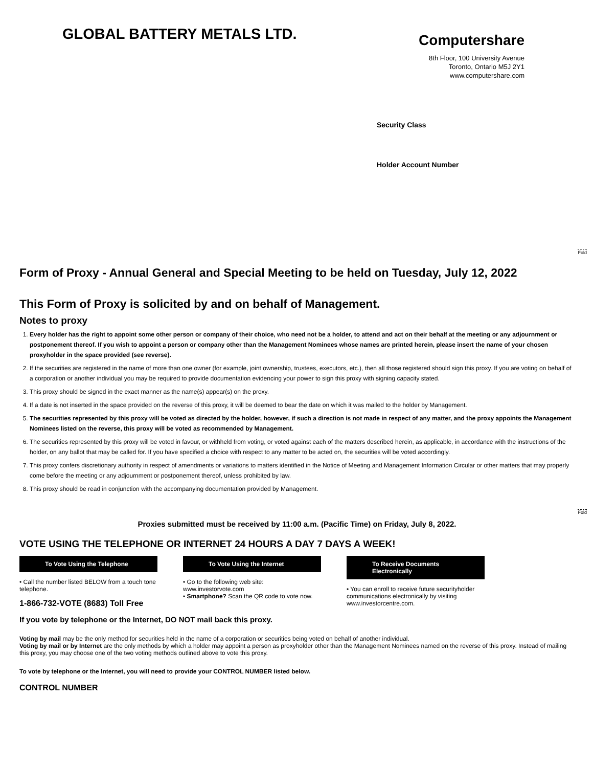GLOBAL BATTERY METALS LTD.
Computershare
8th Floor, 100 University Avenue
Toronto, Ontario M5J 2Y1
www.computershare.com
Security Class
Holder Account Number
Fold
Fold
Form of Proxy - Annual General and Special Meeting to be held on Tuesday, July 12, 2022
This Form of Proxy is solicited by and on behalf of Management.
Notes to proxy
1. Every holder has the right to appoint some other person or company of their choice, who need not be a holder, to attend and act on their behalf at the meeting or any adjournment or postponement thereof. If you wish to appoint a person or company other than the Management Nominees whose names are printed herein, please insert the name of your chosen proxyholder in the space provided (see reverse).
2. If the securities are registered in the name of more than one owner (for example, joint ownership, trustees, executors, etc.), then all those registered should sign this proxy. If you are voting on behalf of a corporation or another individual you may be required to provide documentation evidencing your power to sign this proxy with signing capacity stated.
3. This proxy should be signed in the exact manner as the name(s) appear(s) on the proxy.
4. If a date is not inserted in the space provided on the reverse of this proxy, it will be deemed to bear the date on which it was mailed to the holder by Management.
5. The securities represented by this proxy will be voted as directed by the holder, however, if such a direction is not made in respect of any matter, and the proxy appoints the Management Nominees listed on the reverse, this proxy will be voted as recommended by Management.
6. The securities represented by this proxy will be voted in favour, or withheld from voting, or voted against each of the matters described herein, as applicable, in accordance with the instructions of the holder, on any ballot that may be called for. If you have specified a choice with respect to any matter to be acted on, the securities will be voted accordingly.
7. This proxy confers discretionary authority in respect of amendments or variations to matters identified in the Notice of Meeting and Management Information Circular or other matters that may properly come before the meeting or any adjournment or postponement thereof, unless prohibited by law.
8. This proxy should be read in conjunction with the accompanying documentation provided by Management.
Proxies submitted must be received by 11:00 a.m. (Pacific Time) on Friday, July 8, 2022.
VOTE USING THE TELEPHONE OR INTERNET 24 HOURS A DAY 7 DAYS A WEEK!
To Vote Using the Telephone
• Call the number listed BELOW from a touch tone telephone.
1-866-732-VOTE (8683) Toll Free
To Vote Using the Internet
• Go to the following web site: www.investorvote.com
• Smartphone? Scan the QR code to vote now.
To Receive Documents Electronically
• You can enroll to receive future securityholder communications electronically by visiting www.investorcentre.com.
If you vote by telephone or the Internet, DO NOT mail back this proxy.
Voting by mail may be the only method for securities held in the name of a corporation or securities being voted on behalf of another individual.
Voting by mail or by Internet are the only methods by which a holder may appoint a person as proxyholder other than the Management Nominees named on the reverse of this proxy. Instead of mailing this proxy, you may choose one of the two voting methods outlined above to vote this proxy.
To vote by telephone or the Internet, you will need to provide your CONTROL NUMBER listed below.
CONTROL NUMBER